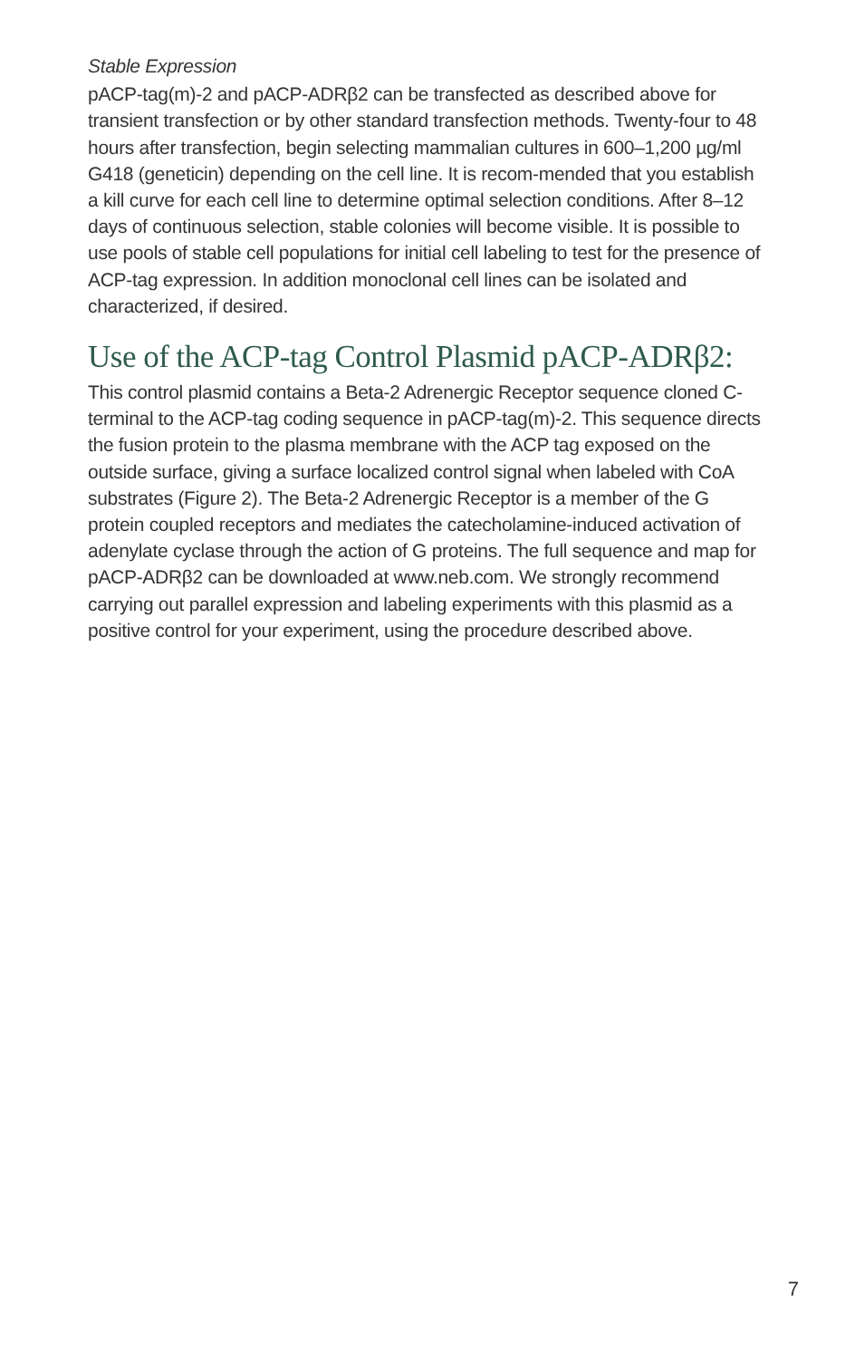Stable Expression
pACP-tag(m)-2 and pACP-ADRβ2 can be transfected as described above for transient transfection or by other standard transfection methods. Twenty-four to 48 hours after transfection, begin selecting mammalian cultures in 600–1,200 µg/ml G418 (geneticin) depending on the cell line. It is recom-mended that you establish a kill curve for each cell line to determine optimal selection conditions. After 8–12 days of continuous selection, stable colonies will become visible. It is possible to use pools of stable cell populations for initial cell labeling to test for the presence of ACP-tag expression. In addition monoclonal cell lines can be isolated and characterized, if desired.
Use of the ACP-tag Control Plasmid pACP-ADRβ2:
This control plasmid contains a Beta-2 Adrenergic Receptor sequence cloned C-terminal to the ACP-tag coding sequence in pACP-tag(m)-2. This sequence directs the fusion protein to the plasma membrane with the ACP tag exposed on the outside surface, giving a surface localized control signal when labeled with CoA substrates (Figure 2). The Beta-2 Adrenergic Receptor is a member of the G protein coupled receptors and mediates the catecholamine-induced activation of adenylate cyclase through the action of G proteins. The full sequence and map for pACP-ADRβ2 can be downloaded at www.neb.com. We strongly recommend carrying out parallel expression and labeling experiments with this plasmid as a positive control for your experiment, using the procedure described above.
7